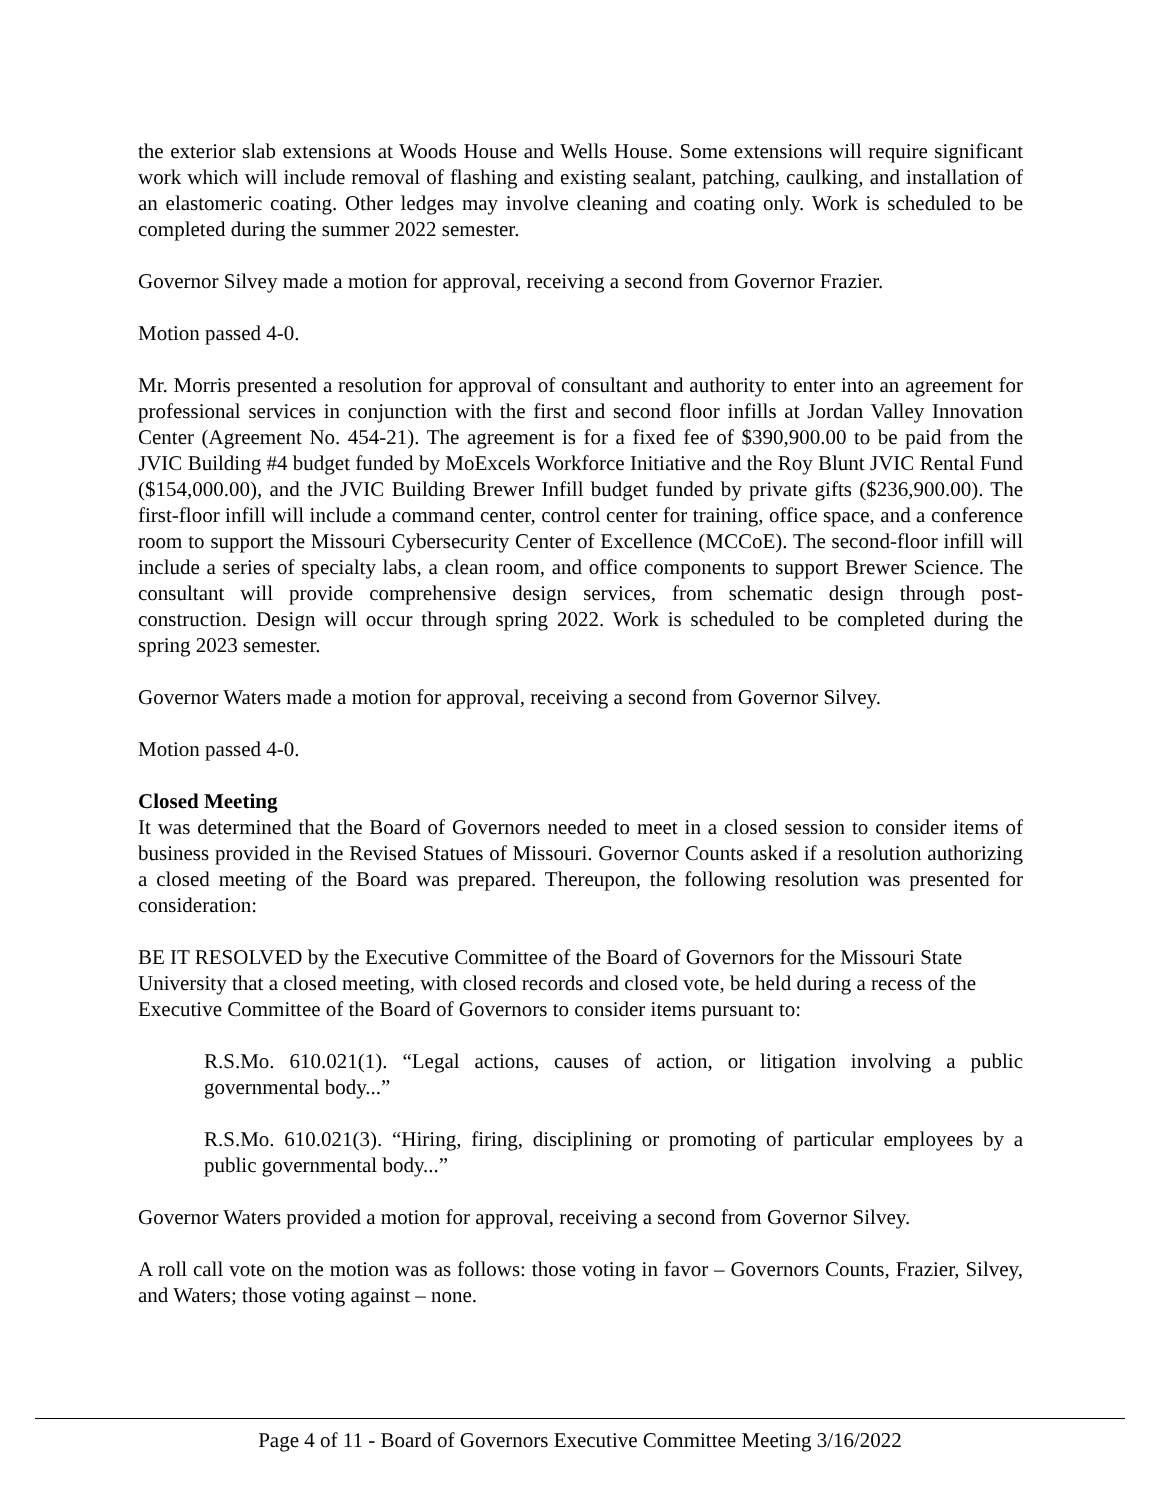the exterior slab extensions at Woods House and Wells House. Some extensions will require significant work which will include removal of flashing and existing sealant, patching, caulking, and installation of an elastomeric coating. Other ledges may involve cleaning and coating only. Work is scheduled to be completed during the summer 2022 semester.
Governor Silvey made a motion for approval, receiving a second from Governor Frazier.
Motion passed 4-0.
Mr. Morris presented a resolution for approval of consultant and authority to enter into an agreement for professional services in conjunction with the first and second floor infills at Jordan Valley Innovation Center (Agreement No. 454-21). The agreement is for a fixed fee of $390,900.00 to be paid from the JVIC Building #4 budget funded by MoExcels Workforce Initiative and the Roy Blunt JVIC Rental Fund ($154,000.00), and the JVIC Building Brewer Infill budget funded by private gifts ($236,900.00). The first-floor infill will include a command center, control center for training, office space, and a conference room to support the Missouri Cybersecurity Center of Excellence (MCCoE). The second-floor infill will include a series of specialty labs, a clean room, and office components to support Brewer Science. The consultant will provide comprehensive design services, from schematic design through post-construction. Design will occur through spring 2022. Work is scheduled to be completed during the spring 2023 semester.
Governor Waters made a motion for approval, receiving a second from Governor Silvey.
Motion passed 4-0.
Closed Meeting
It was determined that the Board of Governors needed to meet in a closed session to consider items of business provided in the Revised Statues of Missouri. Governor Counts asked if a resolution authorizing a closed meeting of the Board was prepared. Thereupon, the following resolution was presented for consideration:
BE IT RESOLVED by the Executive Committee of the Board of Governors for the Missouri State University that a closed meeting, with closed records and closed vote, be held during a recess of the Executive Committee of the Board of Governors to consider items pursuant to:
R.S.Mo. 610.021(1). “Legal actions, causes of action, or litigation involving a public governmental body...”
R.S.Mo. 610.021(3). “Hiring, firing, disciplining or promoting of particular employees by a public governmental body...”
Governor Waters provided a motion for approval, receiving a second from Governor Silvey.
A roll call vote on the motion was as follows: those voting in favor – Governors Counts, Frazier, Silvey, and Waters; those voting against – none.
Page 4 of 11 - Board of Governors Executive Committee Meeting 3/16/2022